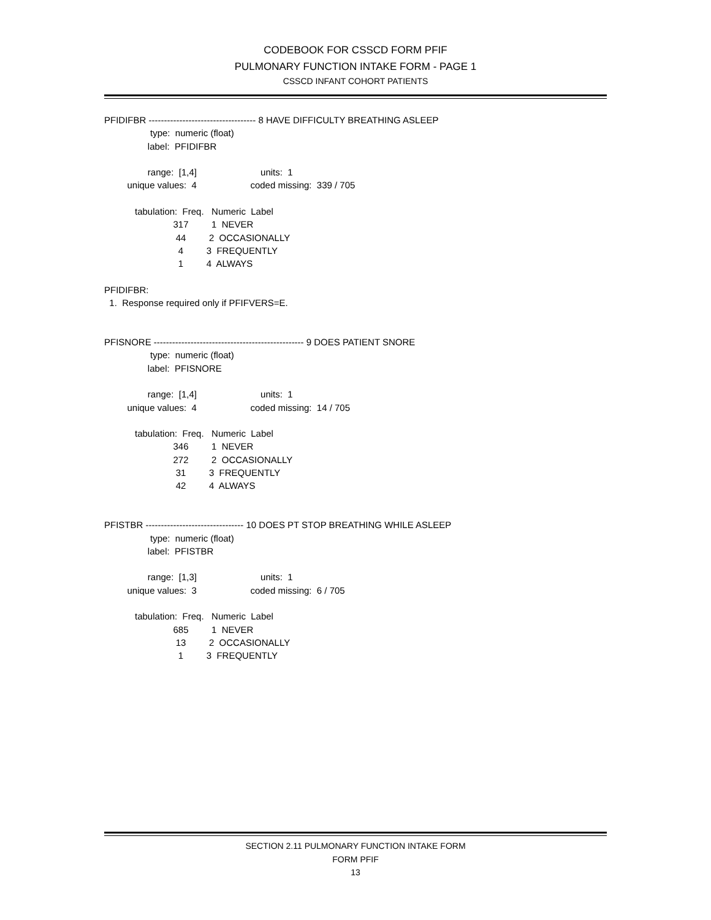CODEBOOK FOR CSSCD FORM PFIF
PULMONARY FUNCTION INTAKE FORM - PAGE 1
CSSCD INFANT COHORT PATIENTS
PFIDIFBR ----------------------------------- 8 HAVE DIFFICULTY BREATHING ASLEEP
                  type:  numeric (float)
                 label:  PFIDIFBR

                 range:  [1,4]                         units:  1
         unique values:  4                     coded missing:  339 / 705

            tabulation:  Freq.   Numeric  Label
                           317         1  NEVER
                            44         2  OCCASIONALLY
                             4         3  FREQUENTLY
                             1         4  ALWAYS

PFIDIFBR:
  1.  Response required only if PFIFVERS=E.


PFISNORE ------------------------------------------------- 9 DOES PATIENT SNORE
                  type:  numeric (float)
                 label:  PFISNORE

                 range:  [1,4]                         units:  1
         unique values:  4                     coded missing:  14 / 705

            tabulation:  Freq.   Numeric  Label
                           346         1  NEVER
                           272         2  OCCASIONALLY
                            31         3  FREQUENTLY
                            42         4  ALWAYS


PFISTBR -------------------------------- 10 DOES PT STOP BREATHING WHILE ASLEEP
                  type:  numeric (float)
                 label:  PFISTBR

                 range:  [1,3]                         units:  1
         unique values:  3                     coded missing:  6 / 705

            tabulation:  Freq.   Numeric  Label
                           685         1  NEVER
                            13         2  OCCASIONALLY
                             1         3  FREQUENTLY
SECTION 2.11 PULMONARY FUNCTION INTAKE FORM
FORM PFIF
13